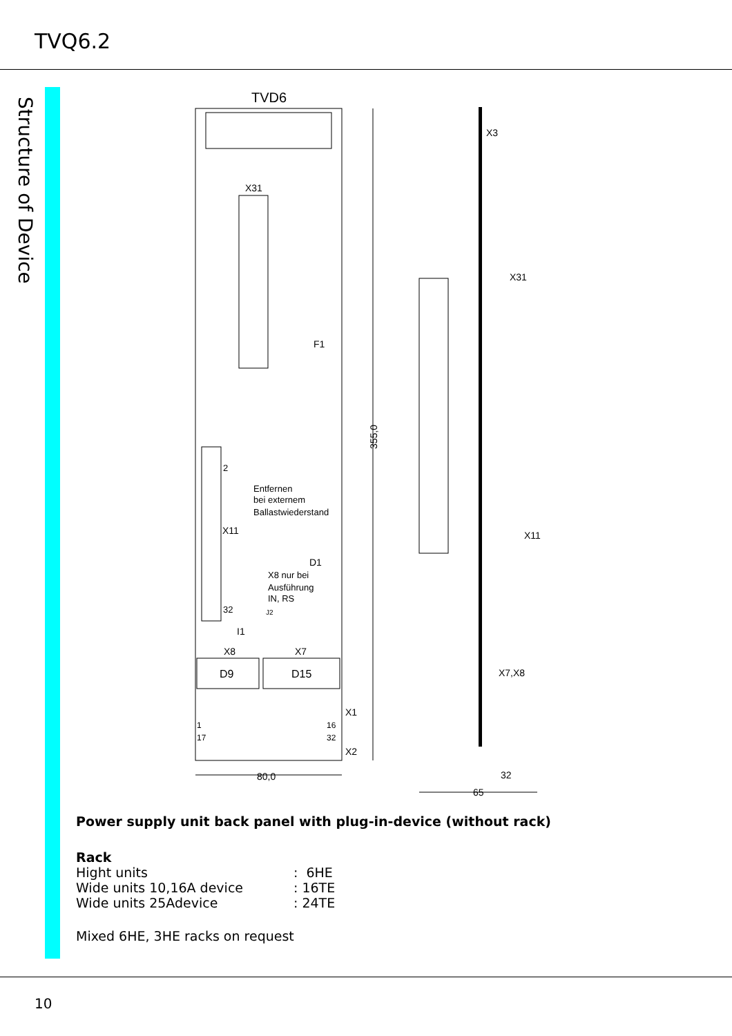TVQ6.2
Structure of Device
TVD6
X31
F1
2
X11
Entfernen
bei externem
Ballastwiederstand
D1
X8 nur bei
Ausführung
IN, RS
32
J2
I1
X8
X7
D9
D15
X1
1
16
17
32
X2
80,0
355,0
X3
X31
X11
X7,X8
32
65
Power supply unit back panel with plug-in-device (without rack)
Rack
Hight units: 6HE
Wide units 10,16A device: 16TE
Wide units 25Adevice: 24TE
Mixed 6HE, 3HE racks on request
10